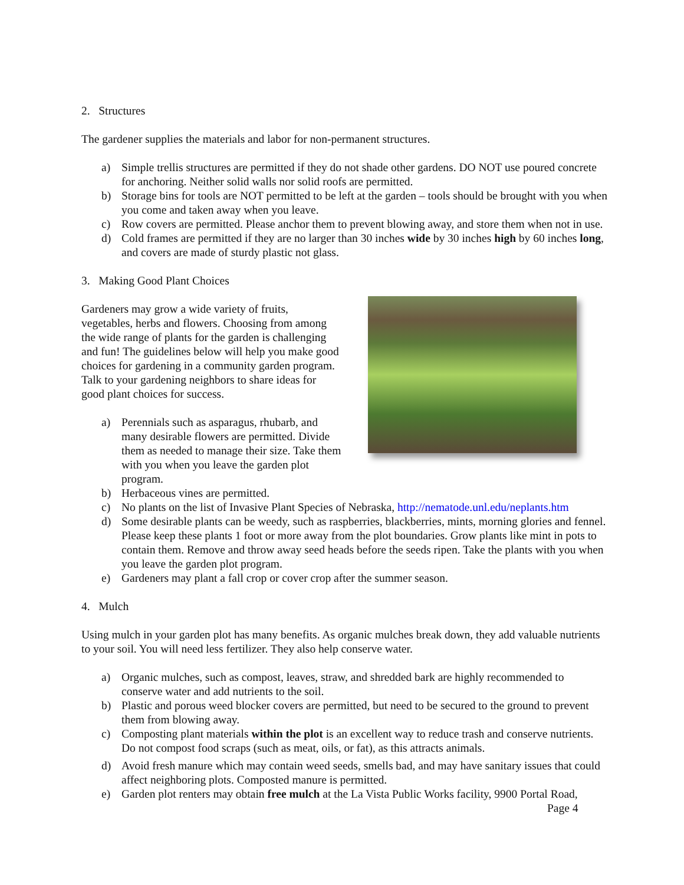2. Structures
The gardener supplies the materials and labor for non-permanent structures.
a) Simple trellis structures are permitted if they do not shade other gardens. DO NOT use poured concrete for anchoring. Neither solid walls nor solid roofs are permitted.
b) Storage bins for tools are NOT permitted to be left at the garden – tools should be brought with you when you come and taken away when you leave.
c) Row covers are permitted. Please anchor them to prevent blowing away, and store them when not in use.
d) Cold frames are permitted if they are no larger than 30 inches wide by 30 inches high by 60 inches long, and covers are made of sturdy plastic not glass.
3. Making Good Plant Choices
Gardeners may grow a wide variety of fruits, vegetables, herbs and flowers. Choosing from among the wide range of plants for the garden is challenging and fun! The guidelines below will help you make good choices for gardening in a community garden program. Talk to your gardening neighbors to share ideas for good plant choices for success.
a) Perennials such as asparagus, rhubarb, and many desirable flowers are permitted. Divide them as needed to manage their size. Take them with you when you leave the garden plot program.
b) Herbaceous vines are permitted.
c) No plants on the list of Invasive Plant Species of Nebraska, http://nematode.unl.edu/neplants.htm
d) Some desirable plants can be weedy, such as raspberries, blackberries, mints, morning glories and fennel. Please keep these plants 1 foot or more away from the plot boundaries. Grow plants like mint in pots to contain them. Remove and throw away seed heads before the seeds ripen. Take the plants with you when you leave the garden plot program.
e) Gardeners may plant a fall crop or cover crop after the summer season.
4. Mulch
Using mulch in your garden plot has many benefits. As organic mulches break down, they add valuable nutrients to your soil. You will need less fertilizer. They also help conserve water.
a) Organic mulches, such as compost, leaves, straw, and shredded bark are highly recommended to conserve water and add nutrients to the soil.
b) Plastic and porous weed blocker covers are permitted, but need to be secured to the ground to prevent them from blowing away.
c) Composting plant materials within the plot is an excellent way to reduce trash and conserve nutrients. Do not compost food scraps (such as meat, oils, or fat), as this attracts animals.
d) Avoid fresh manure which may contain weed seeds, smells bad, and may have sanitary issues that could affect neighboring plots. Composted manure is permitted.
e) Garden plot renters may obtain free mulch at the La Vista Public Works facility, 9900 Portal Road,
Page 4